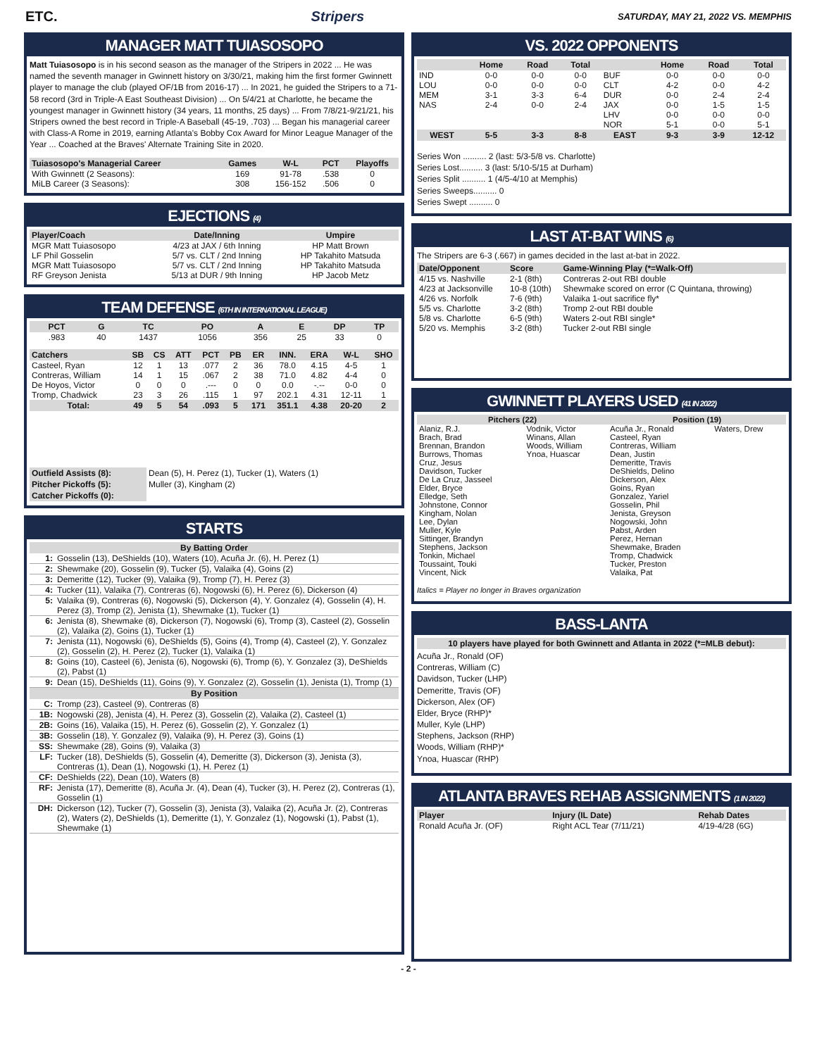ETC. Stripers SATURDAY, MAY 21, 2022 VS. MEMPHIS
MANAGER MATT TUIASOSOPO
Matt Tuiasosopo is in his second season as the manager of the Stripers in 2022 ... He was named the seventh manager in Gwinnett history on 3/30/21, making him the first former Gwinnett player to manage the club (played OF/1B from 2016-17) ... In 2021, he guided the Stripers to a 71-58 record (3rd in Triple-A East Southeast Division) ... On 5/4/21 at Charlotte, he became the youngest manager in Gwinnett history (34 years, 11 months, 25 days) ... From 7/8/21-9/21/21, his Stripers owned the best record in Triple-A Baseball (45-19, .703) ... Began his managerial career with Class-A Rome in 2019, earning Atlanta's Bobby Cox Award for Minor League Manager of the Year ... Coached at the Braves' Alternate Training Site in 2020.
| Tuiasosopo's Managerial Career | Games | W-L | PCT | Playoffs |
| --- | --- | --- | --- | --- |
| With Gwinnett (2 Seasons): | 169 | 91-78 | .538 | 0 |
| MiLB Career (3 Seasons): | 308 | 156-152 | .506 | 0 |
EJECTIONS (4)
| Player/Coach | Date/Inning | Umpire |
| --- | --- | --- |
| MGR Matt Tuiasosopo | 4/23 at JAX / 6th Inning | HP Matt Brown |
| LF Phil Gosselin | 5/7 vs. CLT / 2nd Inning | HP Takahito Matsuda |
| MGR Matt Tuiasosopo | 5/7 vs. CLT / 2nd Inning | HP Takahito Matsuda |
| RF Greyson Jenista | 5/13 at DUR / 9th Inning | HP Jacob Metz |
TEAM DEFENSE (6TH IN INTERNATIONAL LEAGUE)
| PCT | G | TC | PO | A | E | DP | TP |
| --- | --- | --- | --- | --- | --- | --- | --- |
| .983 | 40 | 1437 | 1056 | 356 | 25 | 33 | 0 |
| Catchers | SB | CS | ATT | PCT | PB | ER | INN. | ERA | W-L | SHO |
| --- | --- | --- | --- | --- | --- | --- | --- | --- | --- | --- |
| Casteel, Ryan | 12 | 1 | 13 | .077 | 2 | 36 | 78.0 | 4.15 | 4-5 | 1 |
| Contreras, William | 14 | 1 | 15 | .067 | 2 | 38 | 71.0 | 4.82 | 4-4 | 0 |
| De Hoyos, Victor | 0 | 0 | 0 | .--- | 0 | 0 | 0.0 | -.-- | 0-0 | 0 |
| Tromp, Chadwick | 23 | 3 | 26 | .115 | 1 | 97 | 202.1 | 4.31 | 12-11 | 1 |
| Total: | 49 | 5 | 54 | .093 | 5 | 171 | 351.1 | 4.38 | 20-20 | 2 |
| Outfield Assists (8): | Dean (5), H. Perez (1), Tucker (1), Waters (1) |
| Pitcher Pickoffs (5): | Muller (3), Kingham (2) |
| Catcher Pickoffs (0): | |
STARTS
| By Batting Order | |
| --- | --- |
| 1: | Gosselin (13), DeShields (10), Waters (10), Acuña Jr. (6), H. Perez (1) |
| 2: | Shewmake (20), Gosselin (9), Tucker (5), Valaika (4), Goins (2) |
| 3: | Demeritte (12), Tucker (9), Valaika (9), Tromp (7), H. Perez (3) |
| 4: | Tucker (11), Valaika (7), Contreras (6), Nogowski (6), H. Perez (6), Dickerson (4) |
| 5: | Valaika (9), Contreras (6), Nogowski (5), Dickerson (4), Y. Gonzalez (4), Gosselin (4), H. Perez (3), Tromp (2), Jenista (1), Shewmake (1), Tucker (1) |
| 6: | Jenista (8), Shewmake (8), Dickerson (7), Nogowski (6), Tromp (3), Casteel (2), Gosselin (2), Valaika (2), Goins (1), Tucker (1) |
| 7: | Jenista (11), Nogowski (6), DeShields (5), Goins (4), Tromp (4), Casteel (2), Y. Gonzalez (2), Gosselin (2), H. Perez (2), Tucker (1), Valaika (1) |
| 8: | Goins (10), Casteel (6), Jenista (6), Nogowski (6), Tromp (6), Y. Gonzalez (3), DeShields (2), Pabst (1) |
| 9: | Dean (15), DeShields (11), Goins (9), Y. Gonzalez (2), Gosselin (1), Jenista (1), Tromp (1) |
| By Position | |
| C: | Tromp (23), Casteel (9), Contreras (8) |
| 1B: | Nogowski (28), Jenista (4), H. Perez (3), Gosselin (2), Valaika (2), Casteel (1) |
| 2B: | Goins (16), Valaika (15), H. Perez (6), Gosselin (2), Y. Gonzalez (1) |
| 3B: | Gosselin (18), Y. Gonzalez (9), Valaika (9), H. Perez (3), Goins (1) |
| SS: | Shewmake (28), Goins (9), Valaika (3) |
| LF: | Tucker (18), DeShields (5), Gosselin (4), Demeritte (3), Dickerson (3), Jenista (3), Contreras (1), Dean (1), Nogowski (1), H. Perez (1) |
| CF: | DeShields (22), Dean (10), Waters (8) |
| RF: | Jenista (17), Demeritte (8), Acuña Jr. (4), Dean (4), Tucker (3), H. Perez (2), Contreras (1), Gosselin (1) |
| DH: | Dickerson (12), Tucker (7), Gosselin (3), Jenista (3), Valaika (2), Acuña Jr. (2), Contreras (2), Waters (2), DeShields (1), Demeritte (1), Y. Gonzalez (1), Nogowski (1), Pabst (1), Shewmake (1) |
VS. 2022 OPPONENTS
| | Home | Road | Total | | Home | Road | Total |
| --- | --- | --- | --- | --- | --- | --- | --- |
| IND | 0-0 | 0-0 | 0-0 | BUF | 0-0 | 0-0 | 0-0 |
| LOU | 0-0 | 0-0 | 0-0 | CLT | 4-2 | 0-0 | 4-2 |
| MEM | 3-1 | 3-3 | 6-4 | DUR | 0-0 | 2-4 | 2-4 |
| NAS | 2-4 | 0-0 | 2-4 | JAX | 0-0 | 1-5 | 1-5 |
| | | | | LHV | 0-0 | 0-0 | 0-0 |
| | | | | NOR | 5-1 | 0-0 | 5-1 |
| WEST | 5-5 | 3-3 | 8-8 | EAST | 9-3 | 3-9 | 12-12 |
Series Won .......... 2 (last: 5/3-5/8 vs. Charlotte)
Series Lost.......... 3 (last: 5/10-5/15 at Durham)
Series Split .......... 1 (4/5-4/10 at Memphis)
Series Sweeps.......... 0
Series Swept .......... 0
LAST AT-BAT WINS (6)
The Stripers are 6-3 (.667) in games decided in the last at-bat in 2022.
| Date/Opponent | Score | Game-Winning Play (*=Walk-Off) |
| --- | --- | --- |
| 4/15 vs. Nashville | 2-1 (8th) | Contreras 2-out RBI double |
| 4/23 at Jacksonville | 10-8 (10th) | Shewmake scored on error (C Quintana, throwing) |
| 4/26 vs. Norfolk | 7-6 (9th) | Valaika 1-out sacrifice fly* |
| 5/5 vs. Charlotte | 3-2 (8th) | Tromp 2-out RBI double |
| 5/8 vs. Charlotte | 6-5 (9th) | Waters 2-out RBI single* |
| 5/20 vs. Memphis | 3-2 (8th) | Tucker 2-out RBI single |
GWINNETT PLAYERS USED (41 IN 2022)
| Pitchers (22) | | Position (19) | |
| --- | --- | --- | --- |
| Alaniz, R.J. Brach, Brad Brennan, Brandon Burrows, Thomas Cruz, Jesus Davidson, Tucker De La Cruz, Jasseel Elder, Bryce Elledge, Seth Johnstone, Connor Kingham, Nolan Lee, Dylan Muller, Kyle Sittinger, Brandyn Stephens, Jackson Tonkin, Michael Toussaint, Touki Vincent, Nick | Vodnik, Victor Winans, Allan Woods, William Ynoa, Huascar | Acuña Jr., Ronald Casteel, Ryan Contreras, William Dean, Justin Demeritte, Travis DeShields, Delino Dickerson, Alex Goins, Ryan Gonzalez, Yariel Gosselin, Phil Jenista, Greyson Nogowski, John Pabst, Arden Perez, Hernan Shewmake, Braden Tromp, Chadwick Tucker, Preston Valaika, Pat | Waters, Drew |
Italics = Player no longer in Braves organization
BASS-LANTA
10 players have played for both Gwinnett and Atlanta in 2022 (*=MLB debut):
Acuña Jr., Ronald (OF)
Contreras, William (C)
Davidson, Tucker (LHP)
Demeritte, Travis (OF)
Dickerson, Alex (OF)
Elder, Bryce (RHP)*
Muller, Kyle (LHP)
Stephens, Jackson (RHP)
Woods, William (RHP)*
Ynoa, Huascar (RHP)
ATLANTA BRAVES REHAB ASSIGNMENTS (1 IN 2022)
| Player | Injury (IL Date) | Rehab Dates |
| --- | --- | --- |
| Ronald Acuña Jr. (OF) | Right ACL Tear (7/11/21) | 4/19-4/28 (6G) |
- 2 -